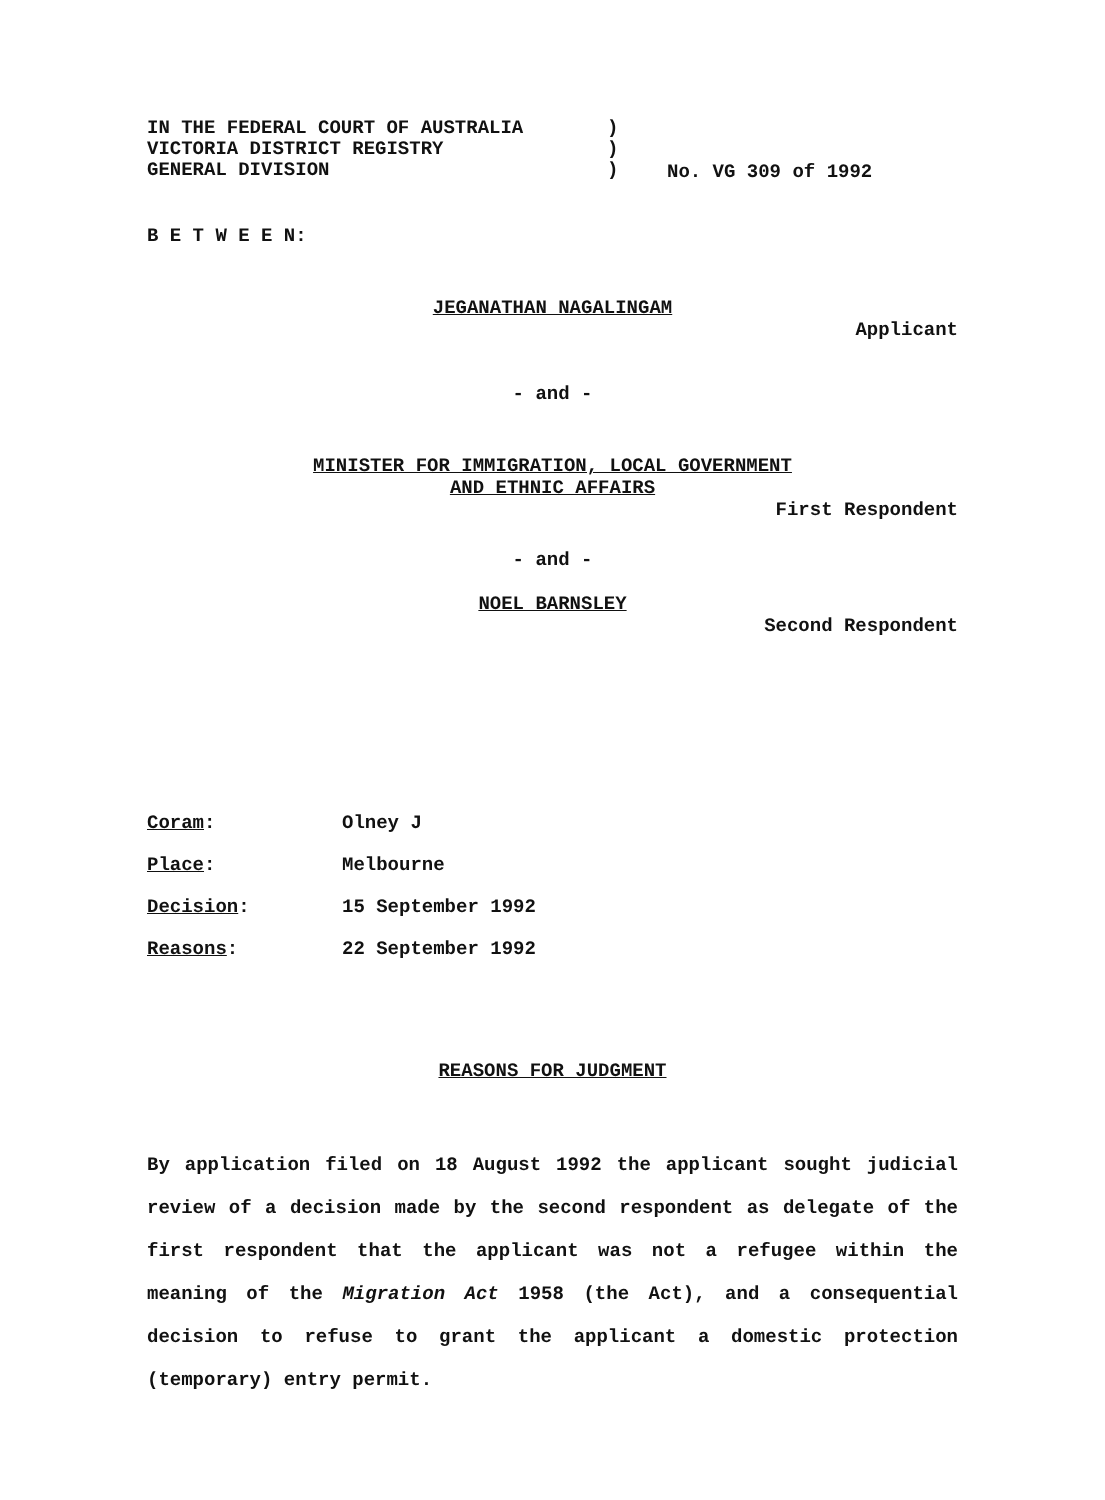IN THE FEDERAL COURT OF AUSTRALIA
VICTORIA DISTRICT REGISTRY
GENERAL DIVISION
)
)
)
No. VG 309 of 1992
B E T W E E N:
JEGANATHAN NAGALINGAM
Applicant
- and -
MINISTER FOR IMMIGRATION, LOCAL GOVERNMENT
AND ETHNIC AFFAIRS
First Respondent
- and -
NOEL BARNSLEY
Second Respondent
Coram: Olney J
Place: Melbourne
Decision: 15 September 1992
Reasons: 22 September 1992
REASONS FOR JUDGMENT
By application filed on 18 August 1992 the applicant sought judicial review of a decision made by the second respondent as delegate of the first respondent that the applicant was not a refugee within the meaning of the Migration Act 1958 (the Act), and a consequential decision to refuse to grant the applicant a domestic protection (temporary) entry permit.